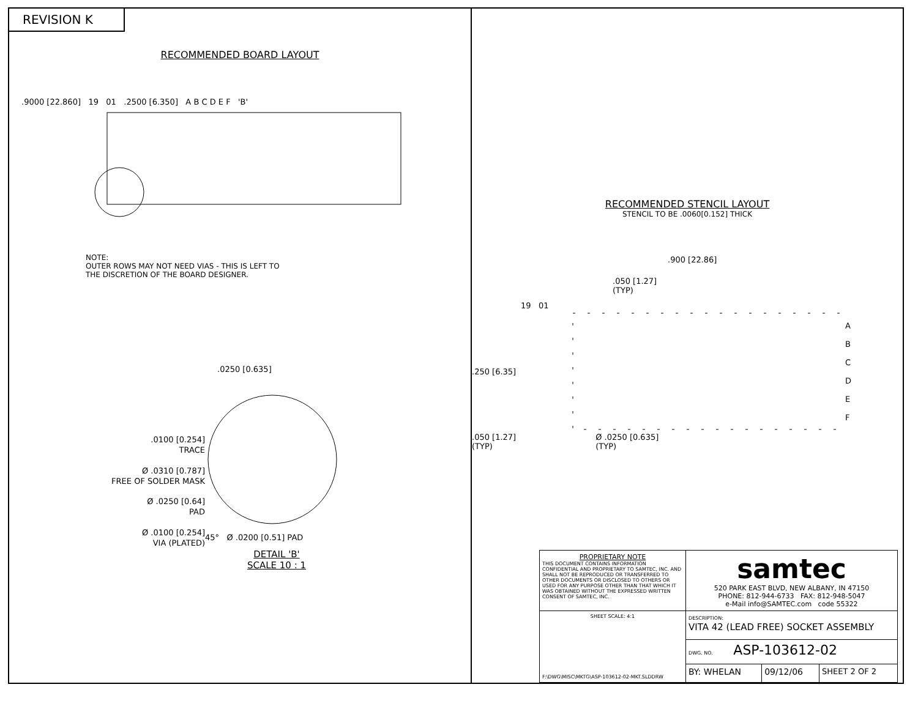REVISION K
RECOMMENDED BOARD LAYOUT
.9000 [22.860] 19 01 .2500 [6.350] A B C D E F 'B'
NOTE:
OUTER ROWS MAY NOT NEED VIAS - THIS IS LEFT TO
THE DISCRETION OF THE BOARD DESIGNER.
.0250 [0.635]
.0100 [0.254]
TRACE
Ø .0310 [0.787]
FREE OF SOLDER MASK
Ø .0250 [0.64]
PAD
Ø .0100 [0.254]
VIA (PLATED)
45° Ø .0200 [0.51] PAD
DETAIL 'B'
SCALE 10 : 1
RECOMMENDED STENCIL LAYOUT
STENCIL TO BE .0060[0.152] THICK
.900 [22.86]
.050 [1.27]
(TYP)
19 01
.250 [6.35]
A
B
C
D
E
F
.050 [1.27]
(TYP) Ø .0250 [0.635]
(TYP)
| PROPRIETARY NOTE THIS DOCUMENT CONTAINS INFORMATION CONFIDENTIAL AND PROPRIETARY TO SAMTEC, INC. AND SHALL NOT BE REPRODUCED OR TRANSFERRED TO OTHER DOCUMENTS OR DISCLOSED TO OTHERS OR USED FOR ANY PURPOSE OTHER THAN THAT WHICH IT WAS OBTAINED WITHOUT THE EXPRESSED WRITTEN CONSENT OF SAMTEC, INC. | samtec 520 PARK EAST BLVD, NEW ALBANY, IN 47150 PHONE: 812-944-6733 FAX: 812-948-5047 e-Mail info@SAMTEC.com code 55322 | | |
| SHEET SCALE: 4:1 F:\DWG\MISC\MKTG\ASP-103612-02-MKT.SLDDRW | DESCRIPTION: VITA 42 (LEAD FREE) SOCKET ASSEMBLY | | |
| | DWG. NO. ASP-103612-02 | | |
| | BY: WHELAN | 09/12/06 | SHEET 2 OF 2 |